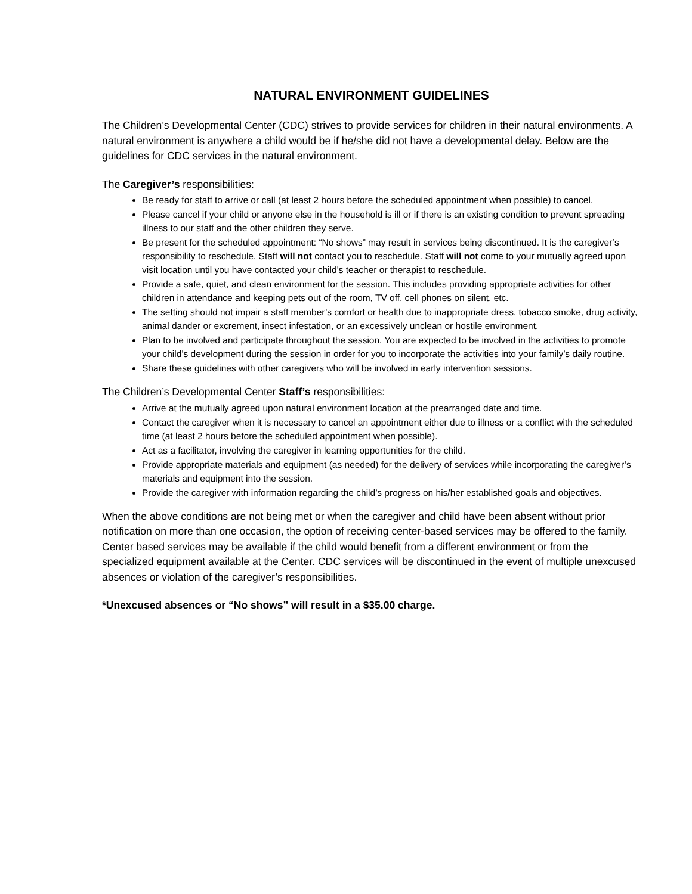NATURAL ENVIRONMENT GUIDELINES
The Children’s Developmental Center (CDC) strives to provide services for children in their natural environments. A natural environment is anywhere a child would be if he/she did not have a developmental delay. Below are the guidelines for CDC services in the natural environment.
The Caregiver’s responsibilities:
Be ready for staff to arrive or call (at least 2 hours before the scheduled appointment when possible) to cancel.
Please cancel if your child or anyone else in the household is ill or if there is an existing condition to prevent spreading illness to our staff and the other children they serve.
Be present for the scheduled appointment: “No shows” may result in services being discontinued. It is the caregiver’s responsibility to reschedule. Staff will not contact you to reschedule. Staff will not come to your mutually agreed upon visit location until you have contacted your child’s teacher or therapist to reschedule.
Provide a safe, quiet, and clean environment for the session. This includes providing appropriate activities for other children in attendance and keeping pets out of the room, TV off, cell phones on silent, etc.
The setting should not impair a staff member’s comfort or health due to inappropriate dress, tobacco smoke, drug activity, animal dander or excrement, insect infestation, or an excessively unclean or hostile environment.
Plan to be involved and participate throughout the session. You are expected to be involved in the activities to promote your child’s development during the session in order for you to incorporate the activities into your family’s daily routine.
Share these guidelines with other caregivers who will be involved in early intervention sessions.
The Children’s Developmental Center Staff’s responsibilities:
Arrive at the mutually agreed upon natural environment location at the prearranged date and time.
Contact the caregiver when it is necessary to cancel an appointment either due to illness or a conflict with the scheduled time (at least 2 hours before the scheduled appointment when possible).
Act as a facilitator, involving the caregiver in learning opportunities for the child.
Provide appropriate materials and equipment (as needed) for the delivery of services while incorporating the caregiver’s materials and equipment into the session.
Provide the caregiver with information regarding the child’s progress on his/her established goals and objectives.
When the above conditions are not being met or when the caregiver and child have been absent without prior notification on more than one occasion, the option of receiving center-based services may be offered to the family. Center based services may be available if the child would benefit from a different environment or from the specialized equipment available at the Center. CDC services will be discontinued in the event of multiple unexcused absences or violation of the caregiver’s responsibilities.
*Unexcused absences or “No shows” will result in a $35.00 charge.